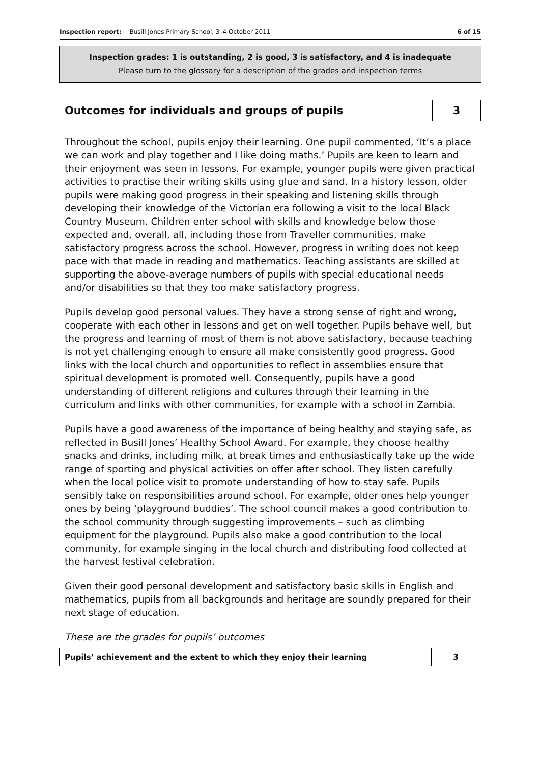Inspection report: Busill Jones Primary School, 3–4 October 2011 6 of 15
Inspection grades: 1 is outstanding, 2 is good, 3 is satisfactory, and 4 is inadequate
Please turn to the glossary for a description of the grades and inspection terms
Outcomes for individuals and groups of pupils 3
Throughout the school, pupils enjoy their learning. One pupil commented, ‘It’s a place we can work and play together and I like doing maths.’ Pupils are keen to learn and their enjoyment was seen in lessons. For example, younger pupils were given practical activities to practise their writing skills using glue and sand. In a history lesson, older pupils were making good progress in their speaking and listening skills through developing their knowledge of the Victorian era following a visit to the local Black Country Museum. Children enter school with skills and knowledge below those expected and, overall, all, including those from Traveller communities, make satisfactory progress across the school. However, progress in writing does not keep pace with that made in reading and mathematics. Teaching assistants are skilled at supporting the above-average numbers of pupils with special educational needs and/or disabilities so that they too make satisfactory progress.
Pupils develop good personal values. They have a strong sense of right and wrong, cooperate with each other in lessons and get on well together. Pupils behave well, but the progress and learning of most of them is not above satisfactory, because teaching is not yet challenging enough to ensure all make consistently good progress. Good links with the local church and opportunities to reflect in assemblies ensure that spiritual development is promoted well. Consequently, pupils have a good understanding of different religions and cultures through their learning in the curriculum and links with other communities, for example with a school in Zambia.
Pupils have a good awareness of the importance of being healthy and staying safe, as reflected in Busill Jones’ Healthy School Award. For example, they choose healthy snacks and drinks, including milk, at break times and enthusiastically take up the wide range of sporting and physical activities on offer after school. They listen carefully when the local police visit to promote understanding of how to stay safe. Pupils sensibly take on responsibilities around school. For example, older ones help younger ones by being ‘playground buddies’. The school council makes a good contribution to the school community through suggesting improvements – such as climbing equipment for the playground. Pupils also make a good contribution to the local community, for example singing in the local church and distributing food collected at the harvest festival celebration.
Given their good personal development and satisfactory basic skills in English and mathematics, pupils from all backgrounds and heritage are soundly prepared for their next stage of education.
These are the grades for pupils’ outcomes
| Pupils’ achievement and the extent to which they enjoy their learning | 3 |